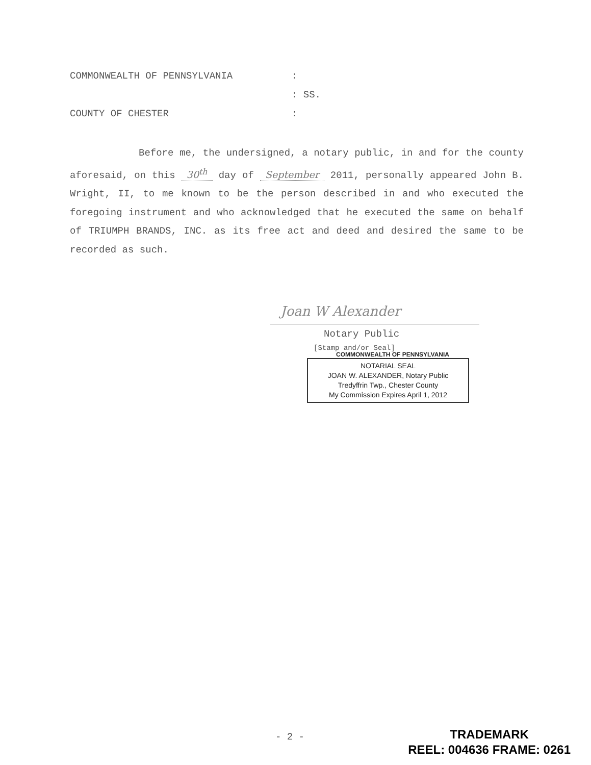COMMONWEALTH OF PENNSYLVANIA:
: SS.
COUNTY OF CHESTER:
Before me, the undersigned, a notary public, in and for the county aforesaid, on this 30<sup>th</sup> day of September 2011, personally appeared John B. Wright, II, to me known to be the person described in and who executed the foregoing instrument and who acknowledged that he executed the same on behalf of TRIUMPH BRANDS, INC. as its free act and deed and desired the same to be recorded as such.
Joan W Alexander
Notary Public
[Stamp and/or Seal]
COMMONWEALTH OF PENNSYLVANIA
NOTARIAL SEAL
JOAN W. ALEXANDER, Notary Public
Tredyffrin Twp., Chester County
My Commission Expires April 1, 2012
- 2 -
TRADEMARK
REEL: 004636 FRAME: 0261